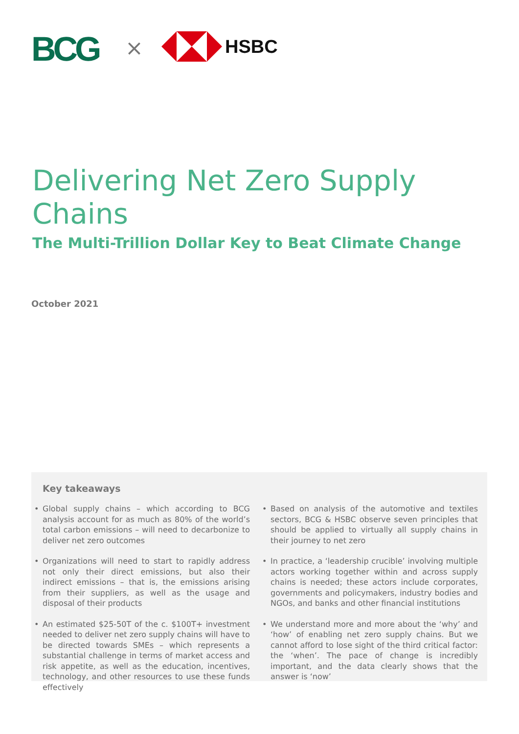BCG × HSBC
Delivering Net Zero Supply Chains
The Multi-Trillion Dollar Key to Beat Climate Change
October 2021
Key takeaways
• Global supply chains – which according to BCG analysis account for as much as 80% of the world’s total carbon emissions – will need to decarbonize to deliver net zero outcomes
• Organizations will need to start to rapidly address not only their direct emissions, but also their indirect emissions – that is, the emissions arising from their suppliers, as well as the usage and disposal of their products
• An estimated $25-50T of the c. $100T+ investment needed to deliver net zero supply chains will have to be directed towards SMEs – which represents a substantial challenge in terms of market access and risk appetite, as well as the education, incentives, technology, and other resources to use these funds effectively
• Based on analysis of the automotive and textiles sectors, BCG & HSBC observe seven principles that should be applied to virtually all supply chains in their journey to net zero
• In practice, a ‘leadership crucible’ involving multiple actors working together within and across supply chains is needed; these actors include corporates, governments and policymakers, industry bodies and NGOs, and banks and other financial institutions
• We understand more and more about the ‘why’ and ‘how’ of enabling net zero supply chains. But we cannot afford to lose sight of the third critical factor: the ‘when’. The pace of change is incredibly important, and the data clearly shows that the answer is ‘now’